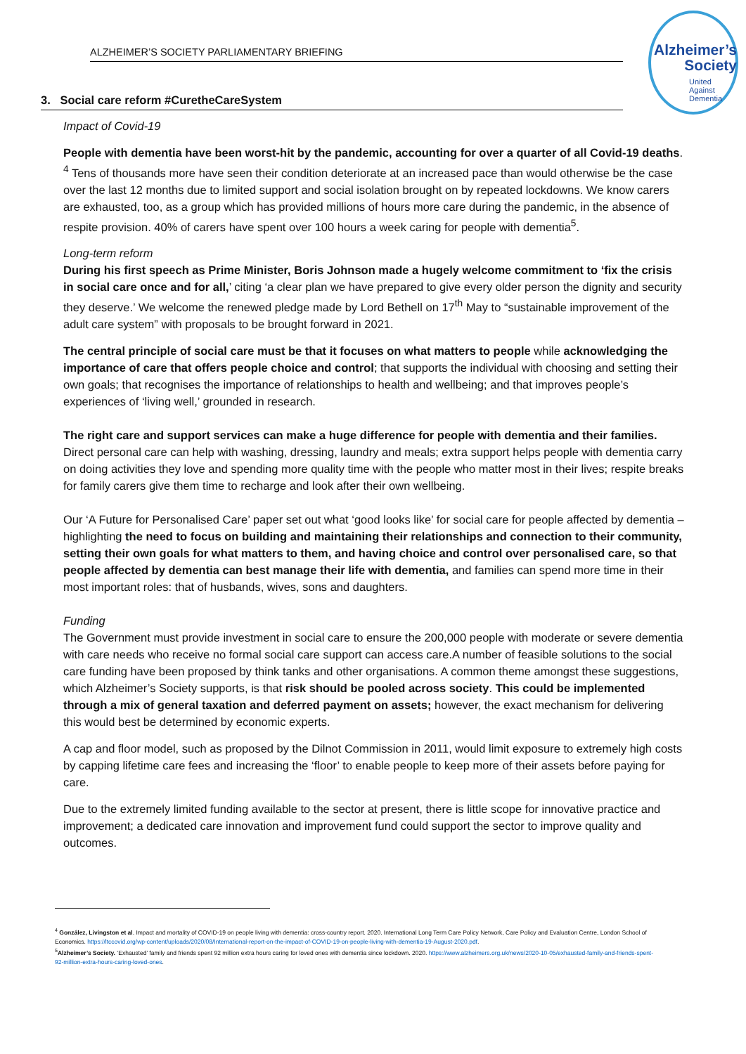ALZHEIMER’S SOCIETY PARLIAMENTARY BRIEFING
Alzheimer’s
Society
United
Against
Dementia
3. Social care reform #CuretheCareSystem
Impact of Covid-19
People with dementia have been worst-hit by the pandemic, accounting for over a quarter of all Covid-19 deaths. <sup>4</sup> Tens of thousands more have seen their condition deteriorate at an increased pace than would otherwise be the case over the last 12 months due to limited support and social isolation brought on by repeated lockdowns. We know carers are exhausted, too, as a group which has provided millions of hours more care during the pandemic, in the absence of respite provision. 40% of carers have spent over 100 hours a week caring for people with dementia<sup>5</sup>.
Long-term reform
During his first speech as Prime Minister, Boris Johnson made a hugely welcome commitment to ‘fix the crisis in social care once and for all,’ citing ‘a clear plan we have prepared to give every older person the dignity and security they deserve.’ We welcome the renewed pledge made by Lord Bethell on 17<sup>th</sup> May to “sustainable improvement of the adult care system” with proposals to be brought forward in 2021.
The central principle of social care must be that it focuses on what matters to people while acknowledging the importance of care that offers people choice and control; that supports the individual with choosing and setting their own goals; that recognises the importance of relationships to health and wellbeing; and that improves people’s experiences of ‘living well,’ grounded in research.
The right care and support services can make a huge difference for people with dementia and their families. Direct personal care can help with washing, dressing, laundry and meals; extra support helps people with dementia carry on doing activities they love and spending more quality time with the people who matter most in their lives; respite breaks for family carers give them time to recharge and look after their own wellbeing.
Our ‘A Future for Personalised Care’ paper set out what ‘good looks like’ for social care for people affected by dementia – highlighting the need to focus on building and maintaining their relationships and connection to their community, setting their own goals for what matters to them, and having choice and control over personalised care, so that people affected by dementia can best manage their life with dementia, and families can spend more time in their most important roles: that of husbands, wives, sons and daughters.
Funding
The Government must provide investment in social care to ensure the 200,000 people with moderate or severe dementia with care needs who receive no formal social care support can access care.A number of feasible solutions to the social care funding have been proposed by think tanks and other organisations. A common theme amongst these suggestions, which Alzheimer’s Society supports, is that risk should be pooled across society. This could be implemented through a mix of general taxation and deferred payment on assets; however, the exact mechanism for delivering this would best be determined by economic experts.
A cap and floor model, such as proposed by the Dilnot Commission in 2011, would limit exposure to extremely high costs by capping lifetime care fees and increasing the ‘floor’ to enable people to keep more of their assets before paying for care.
Due to the extremely limited funding available to the sector at present, there is little scope for innovative practice and improvement; a dedicated care innovation and improvement fund could support the sector to improve quality and outcomes.
<sup>4</sup> González, Livingston et al. Impact and mortality of COVID-19 on people living with dementia: cross-country report. 2020. International Long Term Care Policy Network, Care Policy and Evaluation Centre, London School of Economics. https://ltccovid.org/wp-content/uploads/2020/08/International-report-on-the-impact-of-COVID-19-on-people-living-with-dementia-19-August-2020.pdf.
<sup>5</sup> Alzheimer’s Society. ‘Exhausted’ family and friends spent 92 million extra hours caring for loved ones with dementia since lockdown. 2020. https://www.alzheimers.org.uk/news/2020-10-05/exhausted-family-and-friends-spent-92-million-extra-hours-caring-loved-ones.